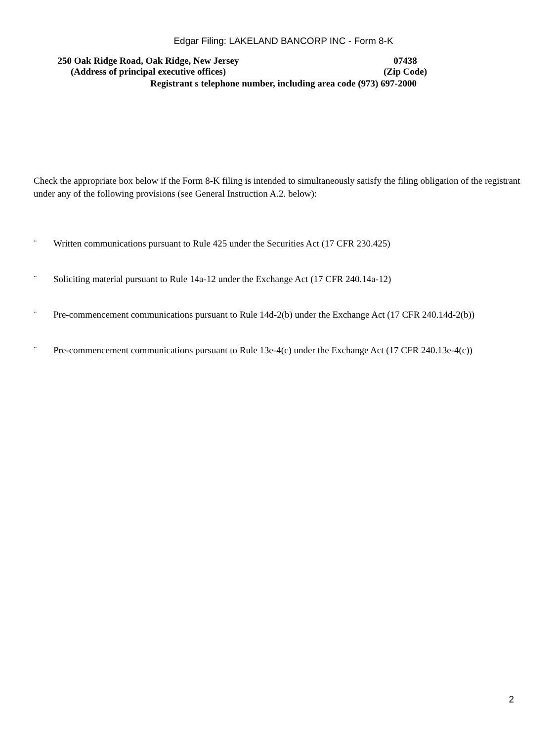Edgar Filing: LAKELAND BANCORP INC - Form 8-K
250 Oak Ridge Road, Oak Ridge, New Jersey
(Address of principal executive offices)
07438
(Zip Code)
Registrant s telephone number, including area code (973) 697-2000
Check the appropriate box below if the Form 8-K filing is intended to simultaneously satisfy the filing obligation of the registrant under any of the following provisions (see General Instruction A.2. below):
¨ Written communications pursuant to Rule 425 under the Securities Act (17 CFR 230.425)
¨ Soliciting material pursuant to Rule 14a-12 under the Exchange Act (17 CFR 240.14a-12)
¨ Pre-commencement communications pursuant to Rule 14d-2(b) under the Exchange Act (17 CFR 240.14d-2(b))
¨ Pre-commencement communications pursuant to Rule 13e-4(c) under the Exchange Act (17 CFR 240.13e-4(c))
2